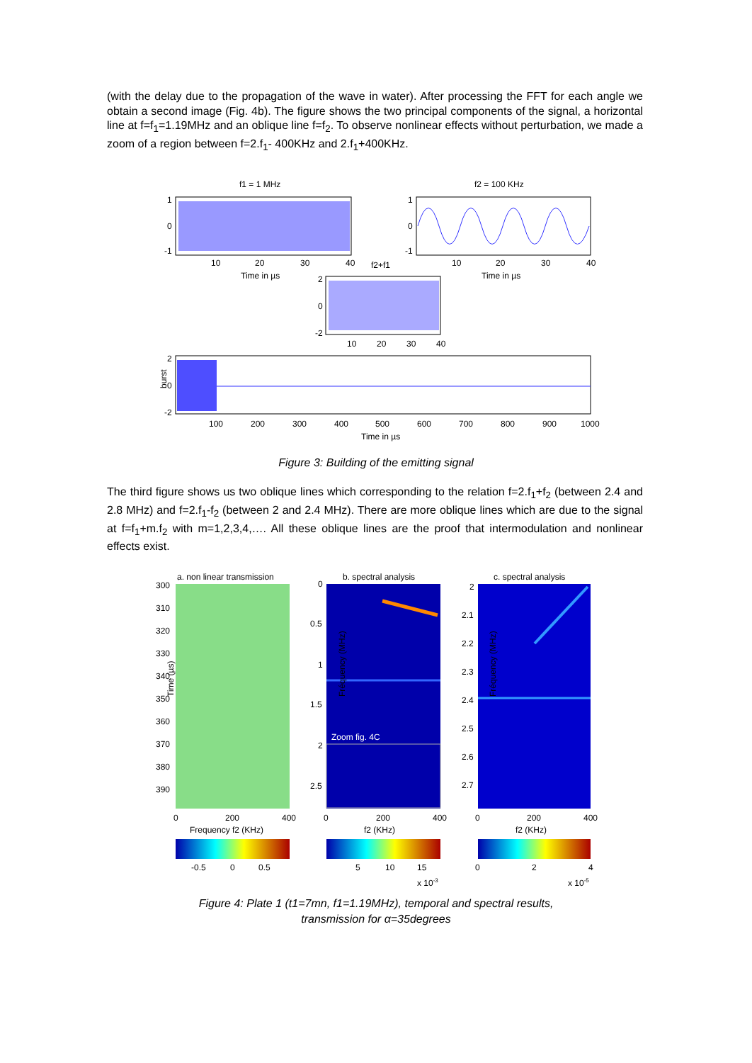(with the delay due to the propagation of the wave in water). After processing the FFT for each angle we obtain a second image (Fig. 4b). The figure shows the two principal components of the signal, a horizontal line at f=f<sub>1</sub>=1.19MHz and an oblique line f=f<sub>2</sub>. To observe nonlinear effects without perturbation, we made a zoom of a region between f=2.f<sub>1</sub>- 400KHz and 2.f<sub>1</sub>+400KHz.
f1 = 1 MHz
f2 = 100 KHz
1
0
-1
10
20
30
40
Time in µs
f2+f1
1
0
-1
10
20
30
40
Time in µs
2
0
-2
10
20
30
40
2
0
-2
burst
100
200
300
400
500
600
700
800
900
1000
Time in µs
Figure 3: Building of the emitting signal
The third figure shows us two oblique lines which corresponding to the relation f=2.f<sub>1</sub>+f<sub>2</sub> (between 2.4 and 2.8 MHz) and f=2.f<sub>1</sub>-f<sub>2</sub> (between 2 and 2.4 MHz). There are more oblique lines which are due to the signal at f=f<sub>1</sub>+m.f<sub>2</sub> with m=1,2,3,4,…. All these oblique lines are the proof that intermodulation and nonlinear effects exist.
a. non linear transmission
b. spectral analysis
c. spectral analysis
Zoom fig. 4C
300
310
320
330
340
350
360
370
380
390
Time (µs)
0
0.5
1
1.5
2
2.5
Fréquency (MHz)
2
2.1
2.2
2.3
2.4
2.5
2.6
2.7
Fréquency (MHz)
0
200
400
0
200
400
0
200
400
Frequency f2 (KHz)
f2 (KHz)
f2 (KHz)
-0.5
0
0.5
5
10
15
x 10-3
0
2
4
x 10-5
Figure 4: Plate 1 (t1=7mn, f1=1.19MHz), temporal and spectral results,
transmission for α=35degrees